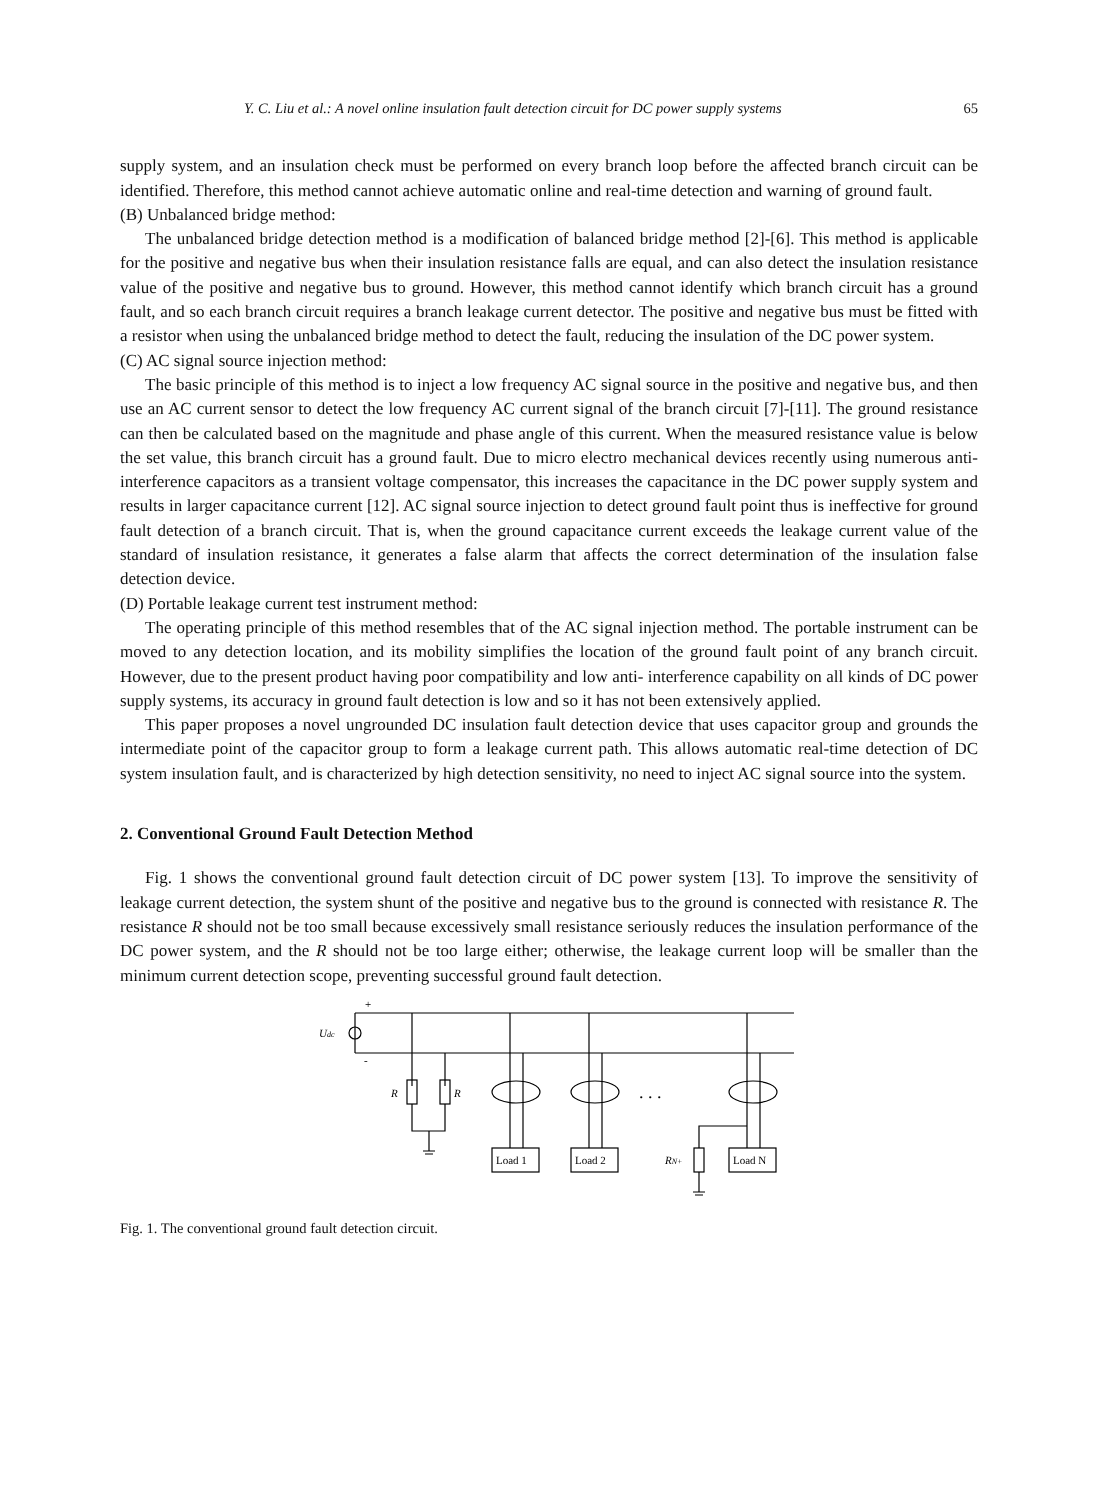Y. C. Liu et al.: A novel online insulation fault detection circuit for DC power supply systems 65
supply system, and an insulation check must be performed on every branch loop before the affected branch circuit can be identified. Therefore, this method cannot achieve automatic online and real-time detection and warning of ground fault.
(B) Unbalanced bridge method:
The unbalanced bridge detection method is a modification of balanced bridge method [2]-[6]. This method is applicable for the positive and negative bus when their insulation resistance falls are equal, and can also detect the insulation resistance value of the positive and negative bus to ground. However, this method cannot identify which branch circuit has a ground fault, and so each branch circuit requires a branch leakage current detector. The positive and negative bus must be fitted with a resistor when using the unbalanced bridge method to detect the fault, reducing the insulation of the DC power system.
(C) AC signal source injection method:
The basic principle of this method is to inject a low frequency AC signal source in the positive and negative bus, and then use an AC current sensor to detect the low frequency AC current signal of the branch circuit [7]-[11]. The ground resistance can then be calculated based on the magnitude and phase angle of this current. When the measured resistance value is below the set value, this branch circuit has a ground fault. Due to micro electro mechanical devices recently using numerous anti-interference capacitors as a transient voltage compensator, this increases the capacitance in the DC power supply system and results in larger capacitance current [12]. AC signal source injection to detect ground fault point thus is ineffective for ground fault detection of a branch circuit. That is, when the ground capacitance current exceeds the leakage current value of the standard of insulation resistance, it generates a false alarm that affects the correct determination of the insulation false detection device.
(D) Portable leakage current test instrument method:
The operating principle of this method resembles that of the AC signal injection method. The portable instrument can be moved to any detection location, and its mobility simplifies the location of the ground fault point of any branch circuit. However, due to the present product having poor compatibility and low anti- interference capability on all kinds of DC power supply systems, its accuracy in ground fault detection is low and so it has not been extensively applied.
This paper proposes a novel ungrounded DC insulation fault detection device that uses capacitor group and grounds the intermediate point of the capacitor group to form a leakage current path. This allows automatic real-time detection of DC system insulation fault, and is characterized by high detection sensitivity, no need to inject AC signal source into the system.
2. Conventional Ground Fault Detection Method
Fig. 1 shows the conventional ground fault detection circuit of DC power system [13]. To improve the sensitivity of leakage current detection, the system shunt of the positive and negative bus to the ground is connected with resistance R. The resistance R should not be too small because excessively small resistance seriously reduces the insulation performance of the DC power system, and the R should not be too large either; otherwise, the leakage current loop will be smaller than the minimum current detection scope, preventing successful ground fault detection.
+
-
Udc
R
R
. . .
Load 1
Load 2
Load N
RN+
Fig. 1. The conventional ground fault detection circuit.